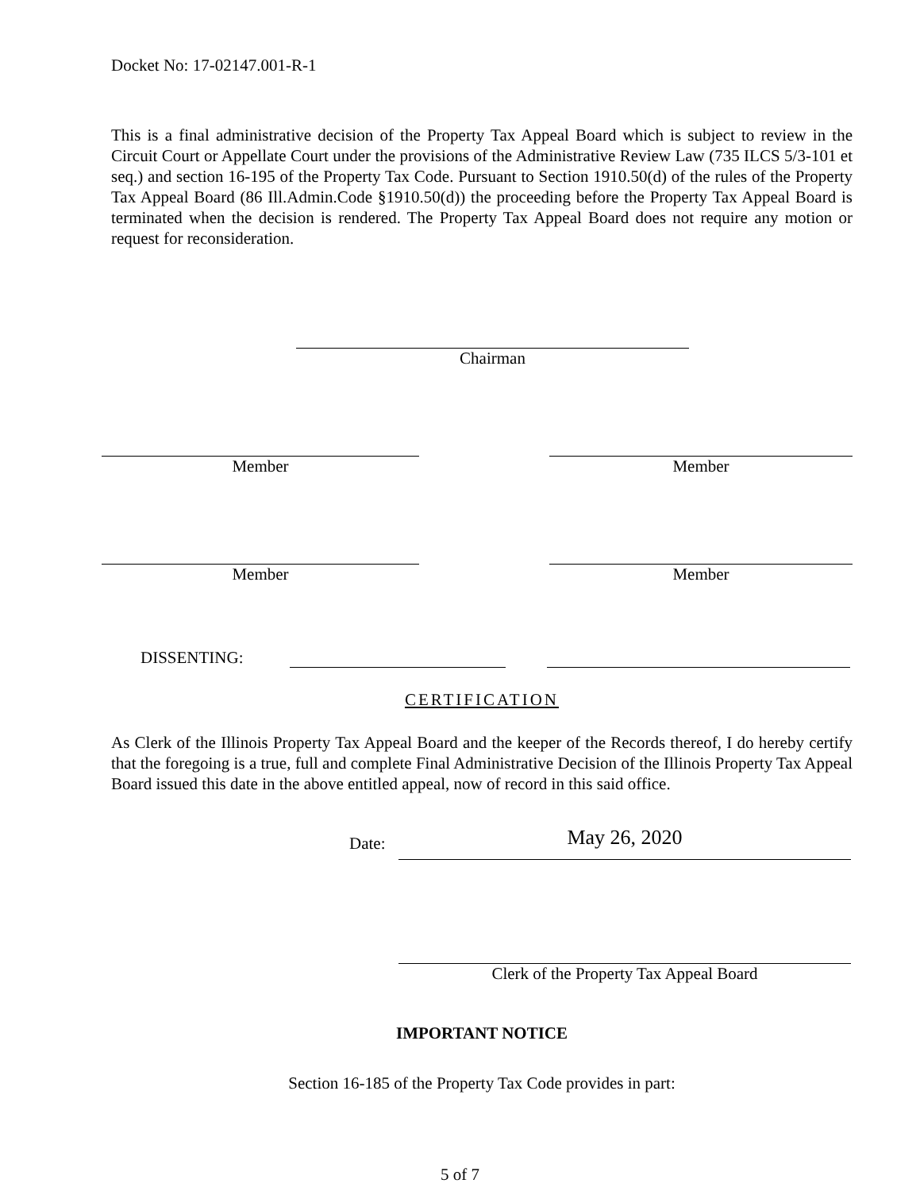Docket No: 17-02147.001-R-1
This is a final administrative decision of the Property Tax Appeal Board which is subject to review in the Circuit Court or Appellate Court under the provisions of the Administrative Review Law (735 ILCS 5/3-101 et seq.) and section 16-195 of the Property Tax Code. Pursuant to Section 1910.50(d) of the rules of the Property Tax Appeal Board (86 Ill.Admin.Code §1910.50(d)) the proceeding before the Property Tax Appeal Board is terminated when the decision is rendered. The Property Tax Appeal Board does not require any motion or request for reconsideration.
Chairman
Member Member
Member Member
DISSENTING:
CERTIFICATION
As Clerk of the Illinois Property Tax Appeal Board and the keeper of the Records thereof, I do hereby certify that the foregoing is a true, full and complete Final Administrative Decision of the Illinois Property Tax Appeal Board issued this date in the above entitled appeal, now of record in this said office.
Date:
May 26, 2020
Clerk of the Property Tax Appeal Board
IMPORTANT NOTICE
Section 16-185 of the Property Tax Code provides in part:
5 of 7